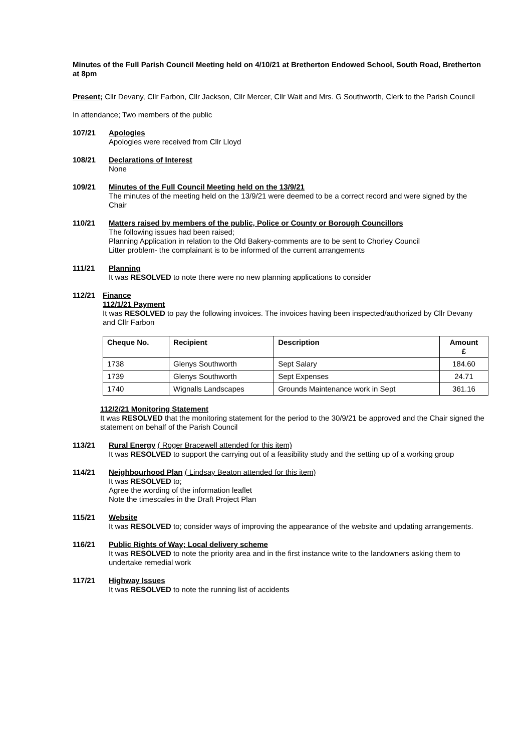Minutes of the Full Parish Council Meeting held on 4/10/21 at Bretherton Endowed School, South Road, Bretherton at 8pm
Present; Cllr Devany, Cllr Farbon, Cllr Jackson, Cllr Mercer, Cllr Wait and Mrs. G Southworth, Clerk to the Parish Council
In attendance; Two members of the public
107/21 Apologies
Apologies were received from Cllr Lloyd
108/21 Declarations of Interest
None
109/21 Minutes of the Full Council Meeting held on the 13/9/21
The minutes of the meeting held on the 13/9/21 were deemed to be a correct record and were signed by the Chair
110/21 Matters raised by members of the public, Police or County or Borough Councillors
The following issues had been raised;
Planning Application in relation to the Old Bakery-comments are to be sent to Chorley Council
Litter problem- the complainant is to be informed of the current arrangements
111/21 Planning
It was RESOLVED to note there were no new planning applications to consider
112/21 Finance
112/1/21 Payment
It was RESOLVED to pay the following invoices. The invoices having been inspected/authorized by Cllr Devany and Cllr Farbon
| Cheque No. | Recipient | Description | Amount £ |
| --- | --- | --- | --- |
| 1738 | Glenys Southworth | Sept Salary | 184.60 |
| 1739 | Glenys Southworth | Sept Expenses | 24.71 |
| 1740 | Wignalls Landscapes | Grounds Maintenance work in Sept | 361.16 |
112/2/21 Monitoring Statement
It was RESOLVED that the monitoring statement for the period to the 30/9/21 be approved and the Chair signed the statement on behalf of the Parish Council
113/21 Rural Energy ( Roger Bracewell attended for this item)
It was RESOLVED to support the carrying out of a feasibility study and the setting up of a working group
114/21 Neighbourhood Plan ( Lindsay Beaton attended for this item)
It was RESOLVED to;
Agree the wording of the information leaflet
Note the timescales in the Draft Project Plan
115/21 Website
It was RESOLVED to; consider ways of improving the appearance of the website and updating arrangements.
116/21 Public Rights of Way; Local delivery scheme
It was RESOLVED to note the priority area and in the first instance write to the landowners asking them to undertake remedial work
117/21 Highway Issues
It was RESOLVED to note the running list of accidents